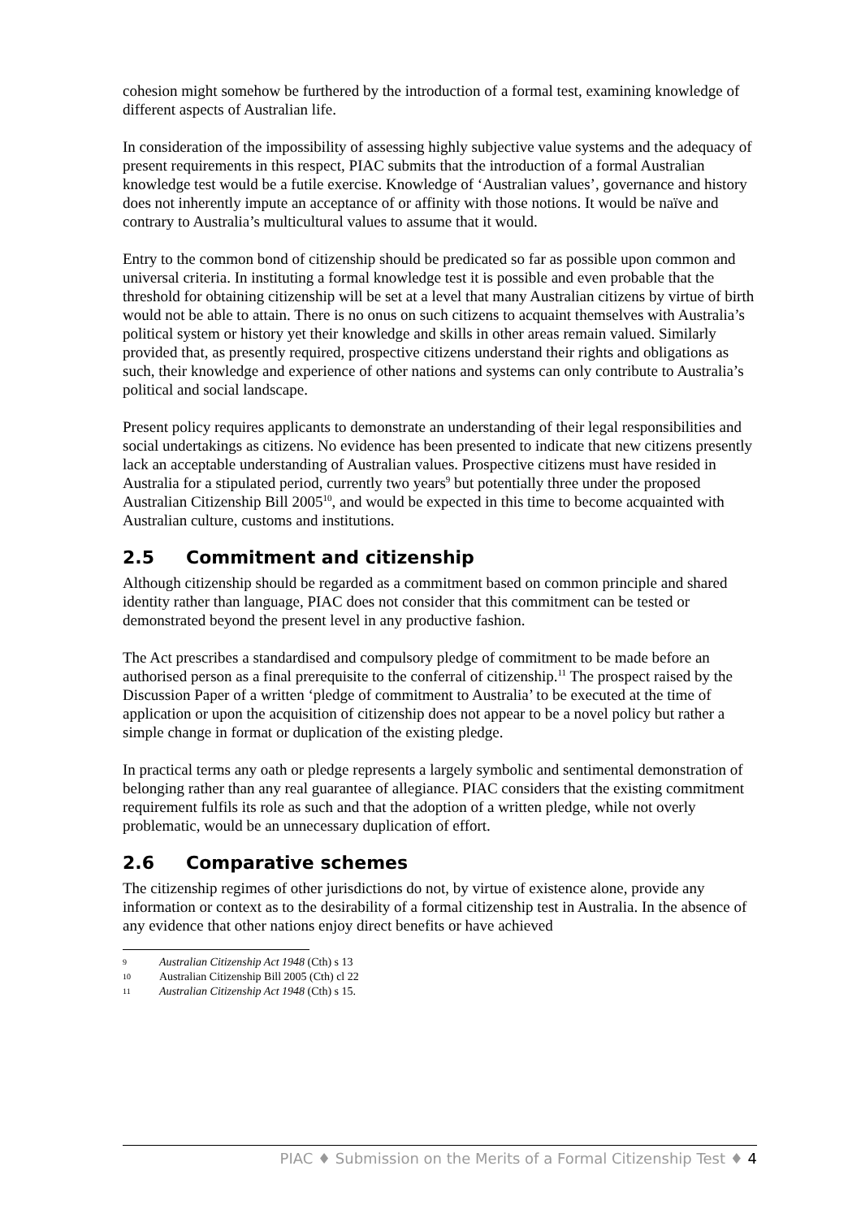cohesion might somehow be furthered by the introduction of a formal test, examining knowledge of different aspects of Australian life.
In consideration of the impossibility of assessing highly subjective value systems and the adequacy of present requirements in this respect, PIAC submits that the introduction of a formal Australian knowledge test would be a futile exercise. Knowledge of ‘Australian values’, governance and history does not inherently impute an acceptance of or affinity with those notions. It would be naïve and contrary to Australia’s multicultural values to assume that it would.
Entry to the common bond of citizenship should be predicated so far as possible upon common and universal criteria. In instituting a formal knowledge test it is possible and even probable that the threshold for obtaining citizenship will be set at a level that many Australian citizens by virtue of birth would not be able to attain. There is no onus on such citizens to acquaint themselves with Australia’s political system or history yet their knowledge and skills in other areas remain valued. Similarly provided that, as presently required, prospective citizens understand their rights and obligations as such, their knowledge and experience of other nations and systems can only contribute to Australia’s political and social landscape.
Present policy requires applicants to demonstrate an understanding of their legal responsibilities and social undertakings as citizens. No evidence has been presented to indicate that new citizens presently lack an acceptable understanding of Australian values. Prospective citizens must have resided in Australia for a stipulated period, currently two years<sup>9</sup> but potentially three under the proposed Australian Citizenship Bill 2005<sup>10</sup>, and would be expected in this time to become acquainted with Australian culture, customs and institutions.
2.5 Commitment and citizenship
Although citizenship should be regarded as a commitment based on common principle and shared identity rather than language, PIAC does not consider that this commitment can be tested or demonstrated beyond the present level in any productive fashion.
The Act prescribes a standardised and compulsory pledge of commitment to be made before an authorised person as a final prerequisite to the conferral of citizenship.<sup>11</sup> The prospect raised by the Discussion Paper of a written ‘pledge of commitment to Australia’ to be executed at the time of application or upon the acquisition of citizenship does not appear to be a novel policy but rather a simple change in format or duplication of the existing pledge.
In practical terms any oath or pledge represents a largely symbolic and sentimental demonstration of belonging rather than any real guarantee of allegiance. PIAC considers that the existing commitment requirement fulfils its role as such and that the adoption of a written pledge, while not overly problematic, would be an unnecessary duplication of effort.
2.6 Comparative schemes
The citizenship regimes of other jurisdictions do not, by virtue of existence alone, provide any information or context as to the desirability of a formal citizenship test in Australia. In the absence of any evidence that other nations enjoy direct benefits or have achieved
9 Australian Citizenship Act 1948 (Cth) s 13
10 Australian Citizenship Bill 2005 (Cth) cl 22
11 Australian Citizenship Act 1948 (Cth) s 15.
PIAC ♦ Submission on the Merits of a Formal Citizenship Test ♦ 4